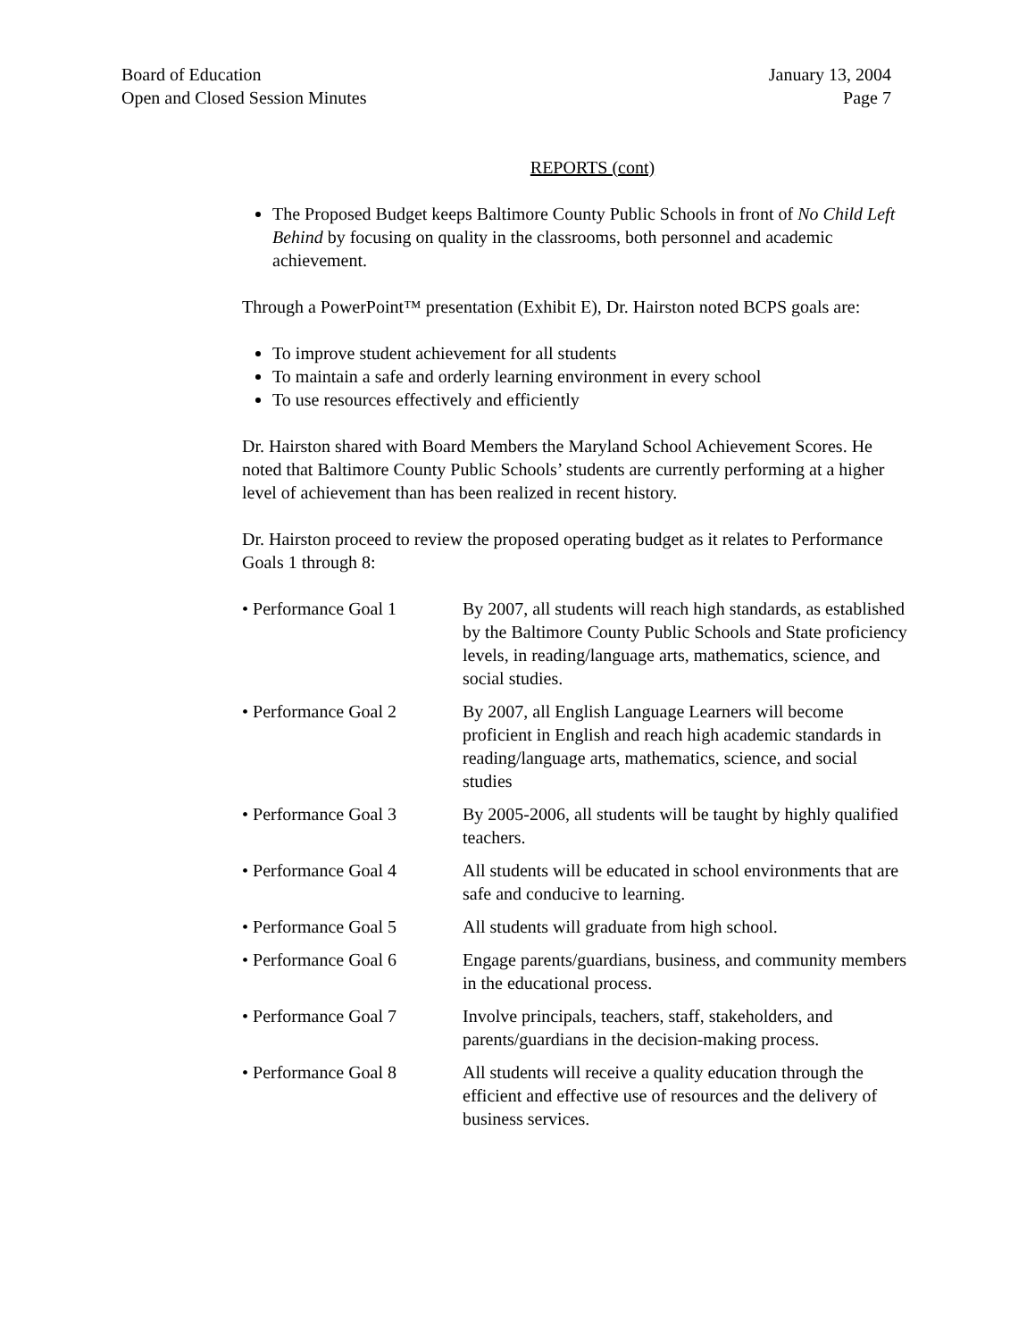Board of Education
Open and Closed Session Minutes
January 13, 2004
Page 7
REPORTS (cont)
The Proposed Budget keeps Baltimore County Public Schools in front of No Child Left Behind by focusing on quality in the classrooms, both personnel and academic achievement.
Through a PowerPoint™ presentation (Exhibit E), Dr. Hairston noted BCPS goals are:
To improve student achievement for all students
To maintain a safe and orderly learning environment in every school
To use resources effectively and efficiently
Dr. Hairston shared with Board Members the Maryland School Achievement Scores. He noted that Baltimore County Public Schools’ students are currently performing at a higher level of achievement than has been realized in recent history.
Dr. Hairston proceed to review the proposed operating budget as it relates to Performance Goals 1 through 8:
| • Performance Goal 1 | By 2007, all students will reach high standards, as established by the Baltimore County Public Schools and State proficiency levels, in reading/language arts, mathematics, science, and social studies. |
| • Performance Goal 2 | By 2007, all English Language Learners will become proficient in English and reach high academic standards in reading/language arts, mathematics, science, and social studies |
| • Performance Goal 3 | By 2005-2006, all students will be taught by highly qualified teachers. |
| • Performance Goal 4 | All students will be educated in school environments that are safe and conducive to learning. |
| • Performance Goal 5 | All students will graduate from high school. |
| • Performance Goal 6 | Engage parents/guardians, business, and community members in the educational process. |
| • Performance Goal 7 | Involve principals, teachers, staff, stakeholders, and parents/guardians in the decision-making process. |
| • Performance Goal 8 | All students will receive a quality education through the efficient and effective use of resources and the delivery of business services. |